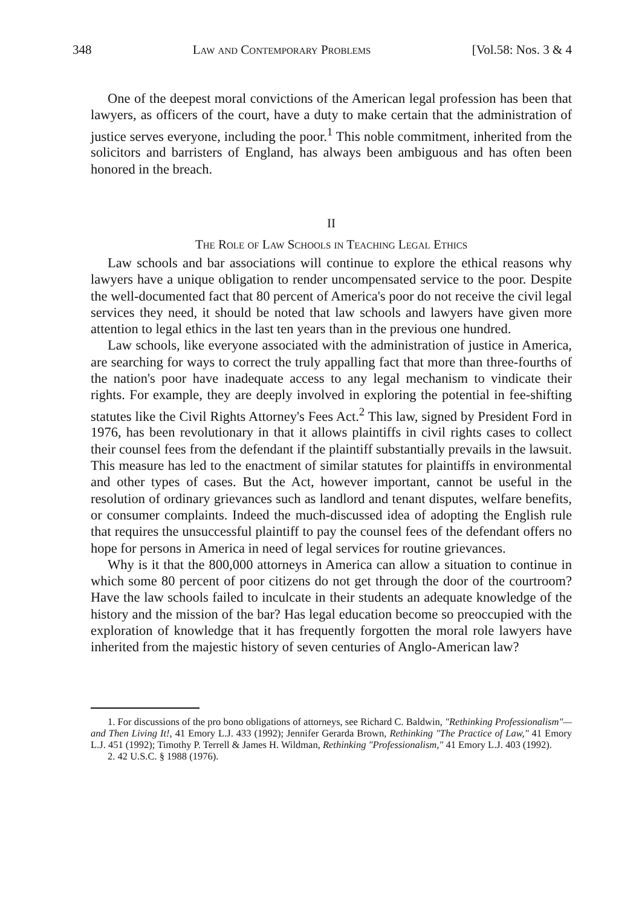348 Law and Contemporary Problems [Vol.58: Nos. 3 & 4
One of the deepest moral convictions of the American legal profession has been that lawyers, as officers of the court, have a duty to make certain that the administration of justice serves everyone, including the poor.<sup>1</sup> This noble commitment, inherited from the solicitors and barristers of England, has always been ambiguous and has often been honored in the breach.
II
The Role of Law Schools in Teaching Legal Ethics
Law schools and bar associations will continue to explore the ethical reasons why lawyers have a unique obligation to render uncompensated service to the poor. Despite the well-documented fact that 80 percent of America's poor do not receive the civil legal services they need, it should be noted that law schools and lawyers have given more attention to legal ethics in the last ten years than in the previous one hundred.
Law schools, like everyone associated with the administration of justice in America, are searching for ways to correct the truly appalling fact that more than three-fourths of the nation's poor have inadequate access to any legal mechanism to vindicate their rights. For example, they are deeply involved in exploring the potential in fee-shifting statutes like the Civil Rights Attorney's Fees Act.<sup>2</sup> This law, signed by President Ford in 1976, has been revolutionary in that it allows plaintiffs in civil rights cases to collect their counsel fees from the defendant if the plaintiff substantially prevails in the lawsuit. This measure has led to the enactment of similar statutes for plaintiffs in environmental and other types of cases. But the Act, however important, cannot be useful in the resolution of ordinary grievances such as landlord and tenant disputes, welfare benefits, or consumer complaints. Indeed the much-discussed idea of adopting the English rule that requires the unsuccessful plaintiff to pay the counsel fees of the defendant offers no hope for persons in America in need of legal services for routine grievances.
Why is it that the 800,000 attorneys in America can allow a situation to continue in which some 80 percent of poor citizens do not get through the door of the courtroom? Have the law schools failed to inculcate in their students an adequate knowledge of the history and the mission of the bar? Has legal education become so preoccupied with the exploration of knowledge that it has frequently forgotten the moral role lawyers have inherited from the majestic history of seven centuries of Anglo-American law?
1. For discussions of the pro bono obligations of attorneys, see Richard C. Baldwin, "Rethinking Professionalism"— and Then Living It!, 41 Emory L.J. 433 (1992); Jennifer Gerarda Brown, Rethinking "The Practice of Law," 41 Emory L.J. 451 (1992); Timothy P. Terrell & James H. Wildman, Rethinking "Professionalism," 41 Emory L.J. 403 (1992).
2. 42 U.S.C. § 1988 (1976).